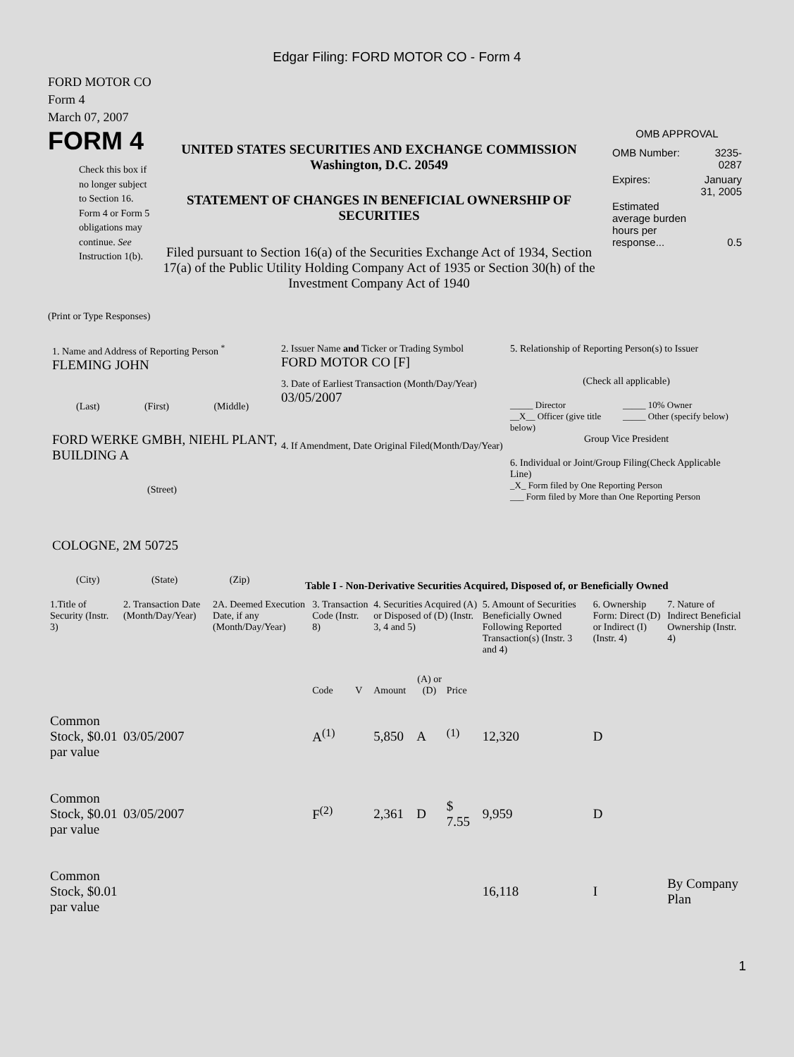Edgar Filing: FORD MOTOR CO - Form 4
FORD MOTOR CO
Form 4
March 07, 2007
FORM 4
Check this box if no longer subject to Section 16. Form 4 or Form 5 obligations may continue. See Instruction 1(b).
UNITED STATES SECURITIES AND EXCHANGE COMMISSION
Washington, D.C. 20549
STATEMENT OF CHANGES IN BENEFICIAL OWNERSHIP OF SECURITIES
Filed pursuant to Section 16(a) of the Securities Exchange Act of 1934, Section 17(a) of the Public Utility Holding Company Act of 1935 or Section 30(h) of the Investment Company Act of 1940
OMB APPROVAL
| OMB Number: | 3235-0287 |
| Expires: | January 31, 2005 |
| Estimated average burden hours per response... | 0.5 |
(Print or Type Responses)
1. Name and Address of Reporting Person <sup>*</sup>
FLEMING JOHN
(Last) (First) (Middle)
FORD WERKE GMBH, NIEHL PLANT, BUILDING A
(Street)
COLOGNE, 2M 50725
(City) (State) (Zip)
2. Issuer Name and Ticker or Trading Symbol
FORD MOTOR CO [F]
3. Date of Earliest Transaction (Month/Day/Year)
03/05/2007
4. If Amendment, Date Original Filed(Month/Day/Year)
5. Relationship of Reporting Person(s) to Issuer
(Check all applicable)
_____ Director
__X__ Officer (give title below)
_____ 10% Owner
_____ Other (specify below)
Group Vice President
6. Individual or Joint/Group Filing(Check Applicable Line)
_X_ Form filed by One Reporting Person
___ Form filed by More than One Reporting Person
Table I - Non-Derivative Securities Acquired, Disposed of, or Beneficially Owned
| 1.Title of Security (Instr. 3) | 2. Transaction Date (Month/Day/Year) | 2A. Deemed Execution Date, if any (Month/Day/Year) | 3. Transaction Code (Instr. 8) | | 4. Securities Acquired (A) or Disposed of (D) (Instr. 3, 4 and 5) | | | 5. Amount of Securities Beneficially Owned Following Reported Transaction(s) (Instr. 3 and 4) | 6. Ownership Form: Direct (D) or Indirect (I) (Instr. 4) | 7. Nature of Indirect Beneficial Ownership (Instr. 4) |
| --- | --- | --- | --- | --- | --- | --- | --- | --- | --- | --- |
| | | | Code | V | Amount | (A) or (D) | Price | | | |
| Common Stock, $0.01 par value | 03/05/2007 | | A<sup>(1)</sup> | | 5,850 | A | <sup>(1)</sup> | 12,320 | D | |
| Common Stock, $0.01 par value | 03/05/2007 | | F<sup>(2)</sup> | | 2,361 | D | $ 7.55 | 9,959 | D | |
| Common Stock, $0.01 par value | | | | | | | | 16,118 | I | By Company Plan |
1